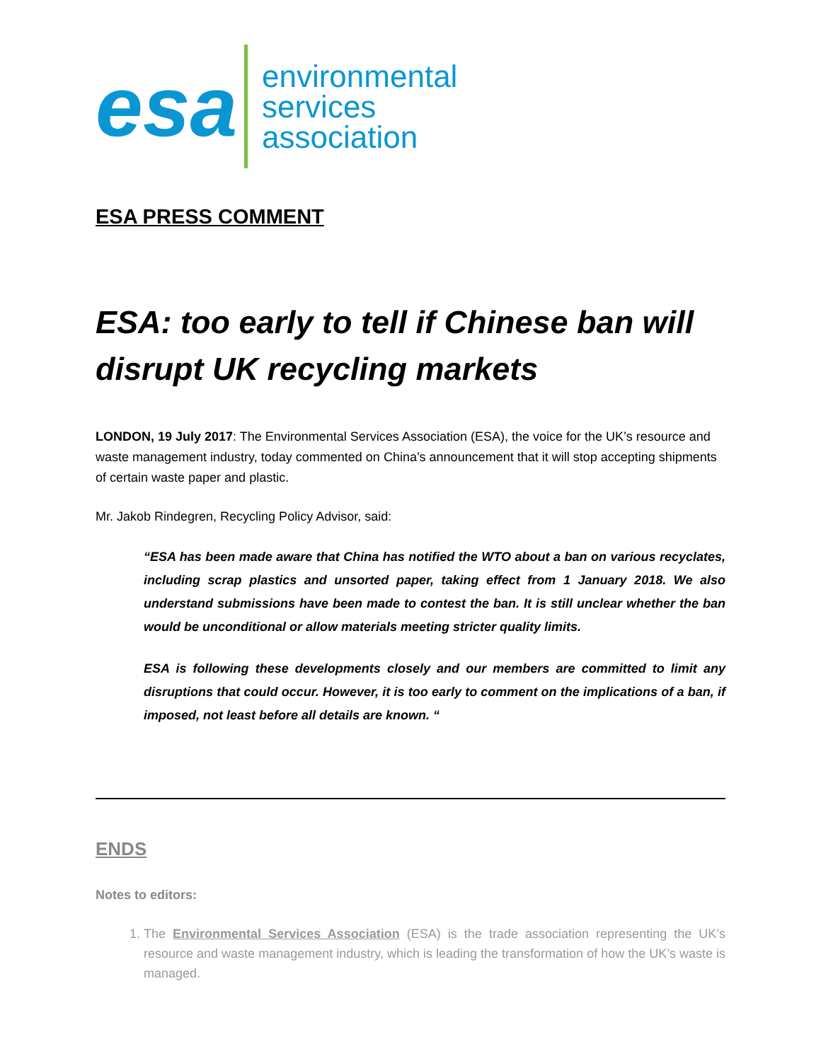esa
environmental
services
association
ESA PRESS COMMENT
ESA: too early to tell if Chinese ban will disrupt UK recycling markets
LONDON, 19 July 2017: The Environmental Services Association (ESA), the voice for the UK’s resource and waste management industry, today commented on China’s announcement that it will stop accepting shipments of certain waste paper and plastic.
Mr. Jakob Rindegren, Recycling Policy Advisor, said:
“ESA has been made aware that China has notified the WTO about a ban on various recyclates, including scrap plastics and unsorted paper, taking effect from 1 January 2018. We also understand submissions have been made to contest the ban. It is still unclear whether the ban would be unconditional or allow materials meeting stricter quality limits.
ESA is following these developments closely and our members are committed to limit any disruptions that could occur. However, it is too early to comment on the implications of a ban, if imposed, not least before all details are known. “
ENDS
Notes to editors:
1. The Environmental Services Association (ESA) is the trade association representing the UK’s resource and waste management industry, which is leading the transformation of how the UK’s waste is managed.